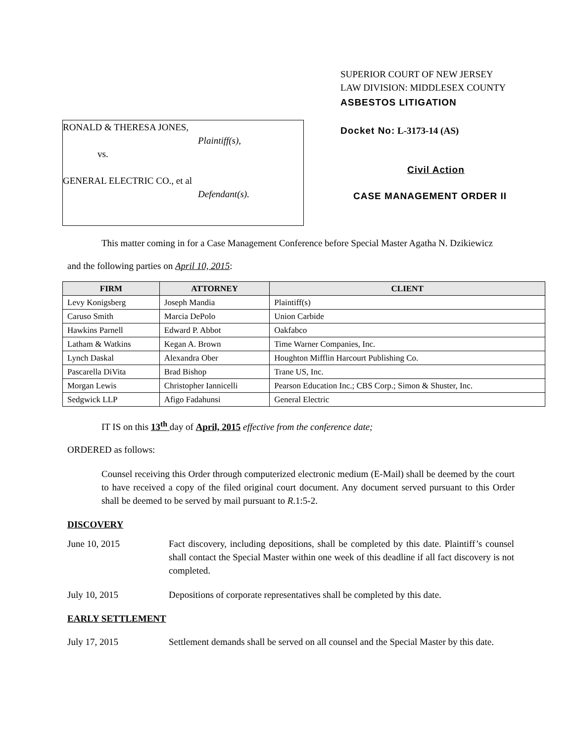RONALD & THERESA JONES,
Plaintiff(s),
vs.
GENERAL ELECTRIC CO., et al
Defendant(s).
SUPERIOR COURT OF NEW JERSEY
LAW DIVISION: MIDDLESEX COUNTY
ASBESTOS LITIGATION
Docket No: L-3173-14 (AS)
Civil Action
CASE MANAGEMENT ORDER II
This matter coming in for a Case Management Conference before Special Master Agatha N. Dzikiewicz
and the following parties on April 10, 2015:
| FIRM | ATTORNEY | CLIENT |
| --- | --- | --- |
| Levy Konigsberg | Joseph Mandia | Plaintiff(s) |
| Caruso Smith | Marcia DePolo | Union Carbide |
| Hawkins Parnell | Edward P. Abbot | Oakfabco |
| Latham & Watkins | Kegan A. Brown | Time Warner Companies, Inc. |
| Lynch Daskal | Alexandra Ober | Houghton Mifflin Harcourt Publishing Co. |
| Pascarella DiVita | Brad Bishop | Trane US, Inc. |
| Morgan Lewis | Christopher Iannicelli | Pearson Education Inc.; CBS Corp.; Simon & Shuster, Inc. |
| Sedgwick LLP | Afigo Fadahunsi | General Electric |
IT IS on this 13<sup>th</sup> day of April, 2015 effective from the conference date;
ORDERED as follows:
Counsel receiving this Order through computerized electronic medium (E-Mail) shall be deemed by the court to have received a copy of the filed original court document. Any document served pursuant to this Order shall be deemed to be served by mail pursuant to R.1:5-2.
DISCOVERY
June 10, 2015 Fact discovery, including depositions, shall be completed by this date. Plaintiff’s counsel shall contact the Special Master within one week of this deadline if all fact discovery is not completed.
July 10, 2015 Depositions of corporate representatives shall be completed by this date.
EARLY SETTLEMENT
July 17, 2015 Settlement demands shall be served on all counsel and the Special Master by this date.